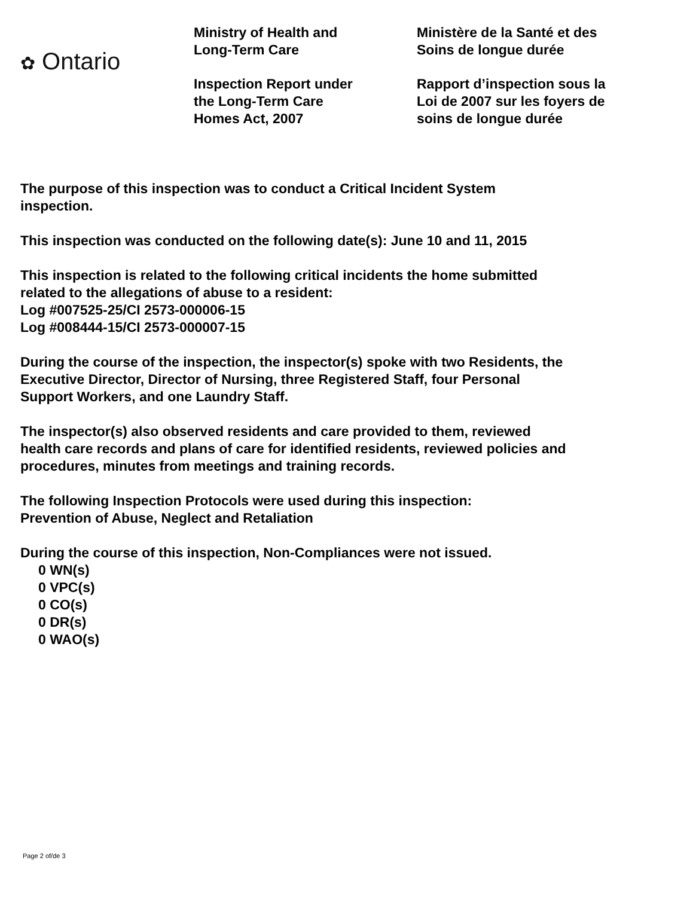✿ Ontario
Ministry of Health and
Long-Term Care
Inspection Report under
the Long-Term Care
Homes Act, 2007
Ministère de la Santé et des
Soins de longue durée
Rapport d’inspection sous la
Loi de 2007 sur les foyers de
soins de longue durée
The purpose of this inspection was to conduct a Critical Incident System
inspection.
This inspection was conducted on the following date(s): June 10 and 11, 2015
This inspection is related to the following critical incidents the home submitted
related to the allegations of abuse to a resident:
Log #007525-25/CI 2573-000006-15
Log #008444-15/CI 2573-000007-15
During the course of the inspection, the inspector(s) spoke with two Residents, the
Executive Director, Director of Nursing, three Registered Staff, four Personal
Support Workers, and one Laundry Staff.
The inspector(s) also observed residents and care provided to them, reviewed
health care records and plans of care for identified residents, reviewed policies and
procedures, minutes from meetings and training records.
The following Inspection Protocols were used during this inspection:
Prevention of Abuse, Neglect and Retaliation
During the course of this inspection, Non-Compliances were not issued.
0 WN(s)
0 VPC(s)
0 CO(s)
0 DR(s)
0 WAO(s)
Page 2 of/de 3